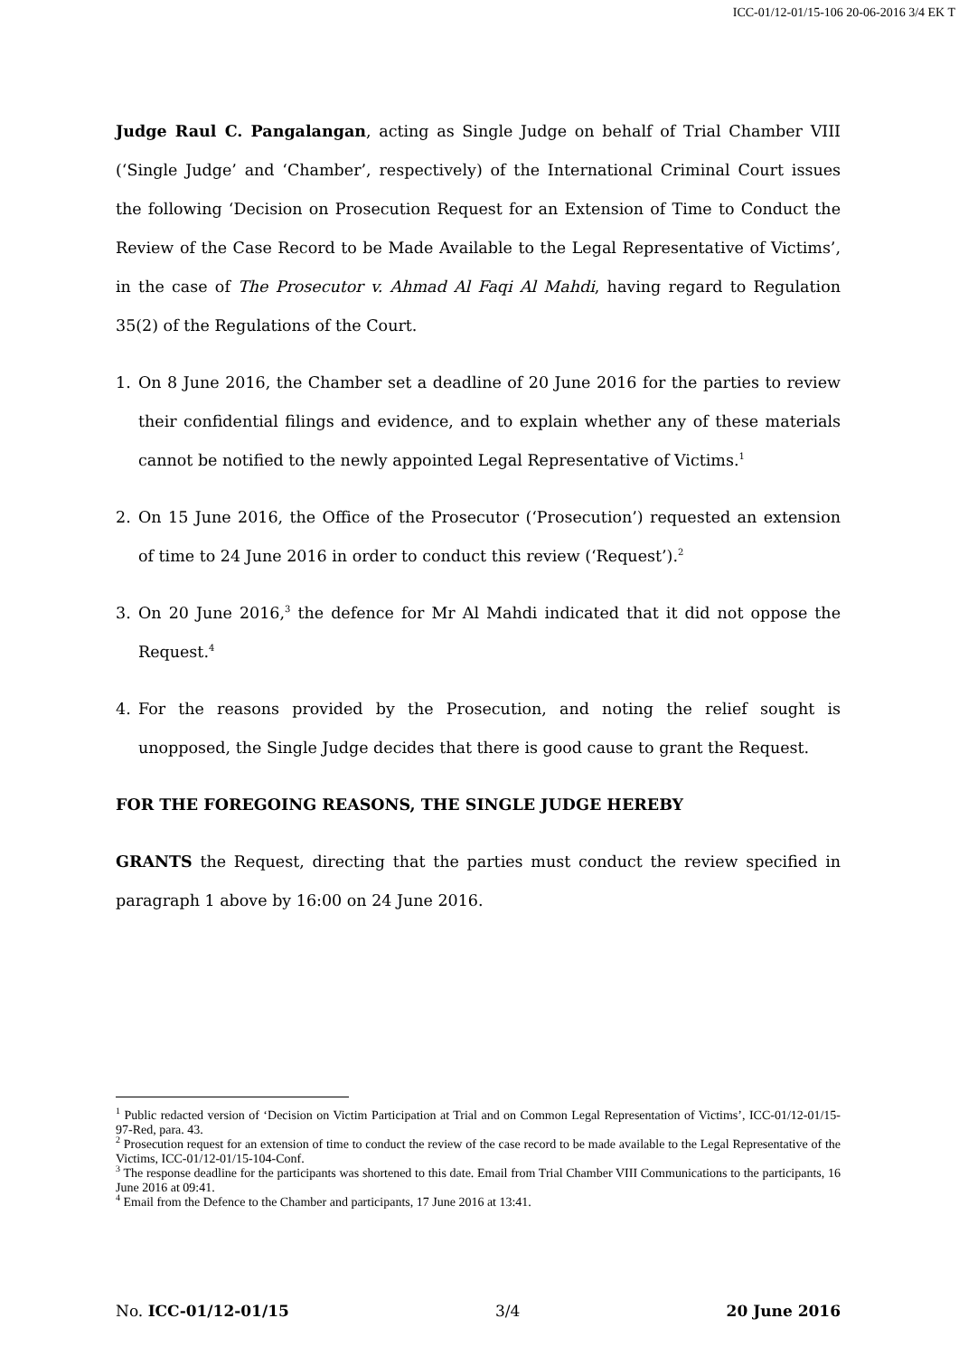ICC-01/12-01/15-106 20-06-2016 3/4 EK T
Judge Raul C. Pangalangan, acting as Single Judge on behalf of Trial Chamber VIII (‘Single Judge’ and ‘Chamber’, respectively) of the International Criminal Court issues the following ‘Decision on Prosecution Request for an Extension of Time to Conduct the Review of the Case Record to be Made Available to the Legal Representative of Victims’, in the case of The Prosecutor v. Ahmad Al Faqi Al Mahdi, having regard to Regulation 35(2) of the Regulations of the Court.
1. On 8 June 2016, the Chamber set a deadline of 20 June 2016 for the parties to review their confidential filings and evidence, and to explain whether any of these materials cannot be notified to the newly appointed Legal Representative of Victims.<sup>1</sup>
2. On 15 June 2016, the Office of the Prosecutor (‘Prosecution’) requested an extension of time to 24 June 2016 in order to conduct this review (‘Request’).<sup>2</sup>
3. On 20 June 2016,<sup>3</sup> the defence for Mr Al Mahdi indicated that it did not oppose the Request.<sup>4</sup>
4. For the reasons provided by the Prosecution, and noting the relief sought is unopposed, the Single Judge decides that there is good cause to grant the Request.
FOR THE FOREGOING REASONS, THE SINGLE JUDGE HEREBY
GRANTS the Request, directing that the parties must conduct the review specified in paragraph 1 above by 16:00 on 24 June 2016.
<sup>1</sup> Public redacted version of ‘Decision on Victim Participation at Trial and on Common Legal Representation of Victims’, ICC-01/12-01/15-97-Red, para. 43.
<sup>2</sup> Prosecution request for an extension of time to conduct the review of the case record to be made available to the Legal Representative of the Victims, ICC-01/12-01/15-104-Conf.
<sup>3</sup> The response deadline for the participants was shortened to this date. Email from Trial Chamber VIII Communications to the participants, 16 June 2016 at 09:41.
<sup>4</sup> Email from the Defence to the Chamber and participants, 17 June 2016 at 13:41.
No. ICC-01/12-01/15 3/4 20 June 2016